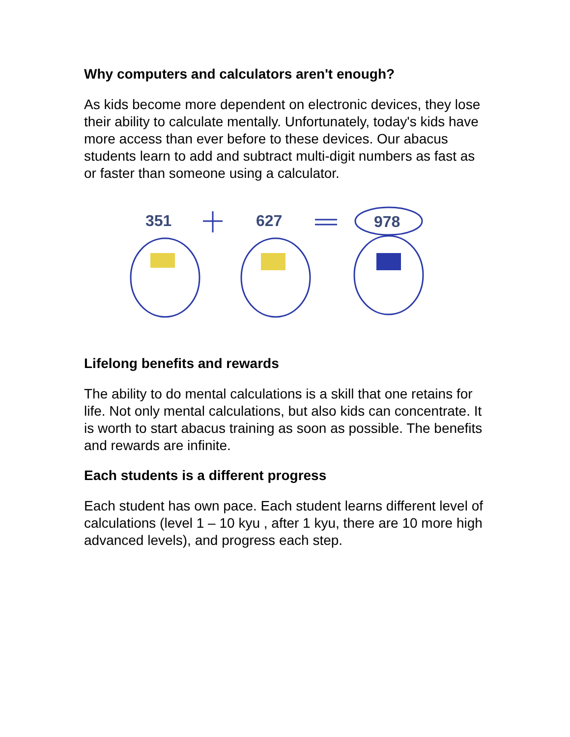Why computers and calculators aren't enough?
As kids become more dependent on electronic devices, they lose their ability to calculate mentally. Unfortunately, today's kids have more access than ever before to these devices. Our abacus students learn to add and subtract multi-digit numbers as fast as or faster than someone using a calculator.
351
627
978
Lifelong benefits and rewards
The ability to do mental calculations is a skill that one retains for life. Not only mental calculations, but also kids can concentrate. It is worth to start abacus training as soon as possible. The benefits and rewards are infinite.
Each students is a different progress
Each student has own pace. Each student learns different level of calculations (level 1 – 10 kyu , after 1 kyu, there are 10 more high advanced levels), and progress each step.